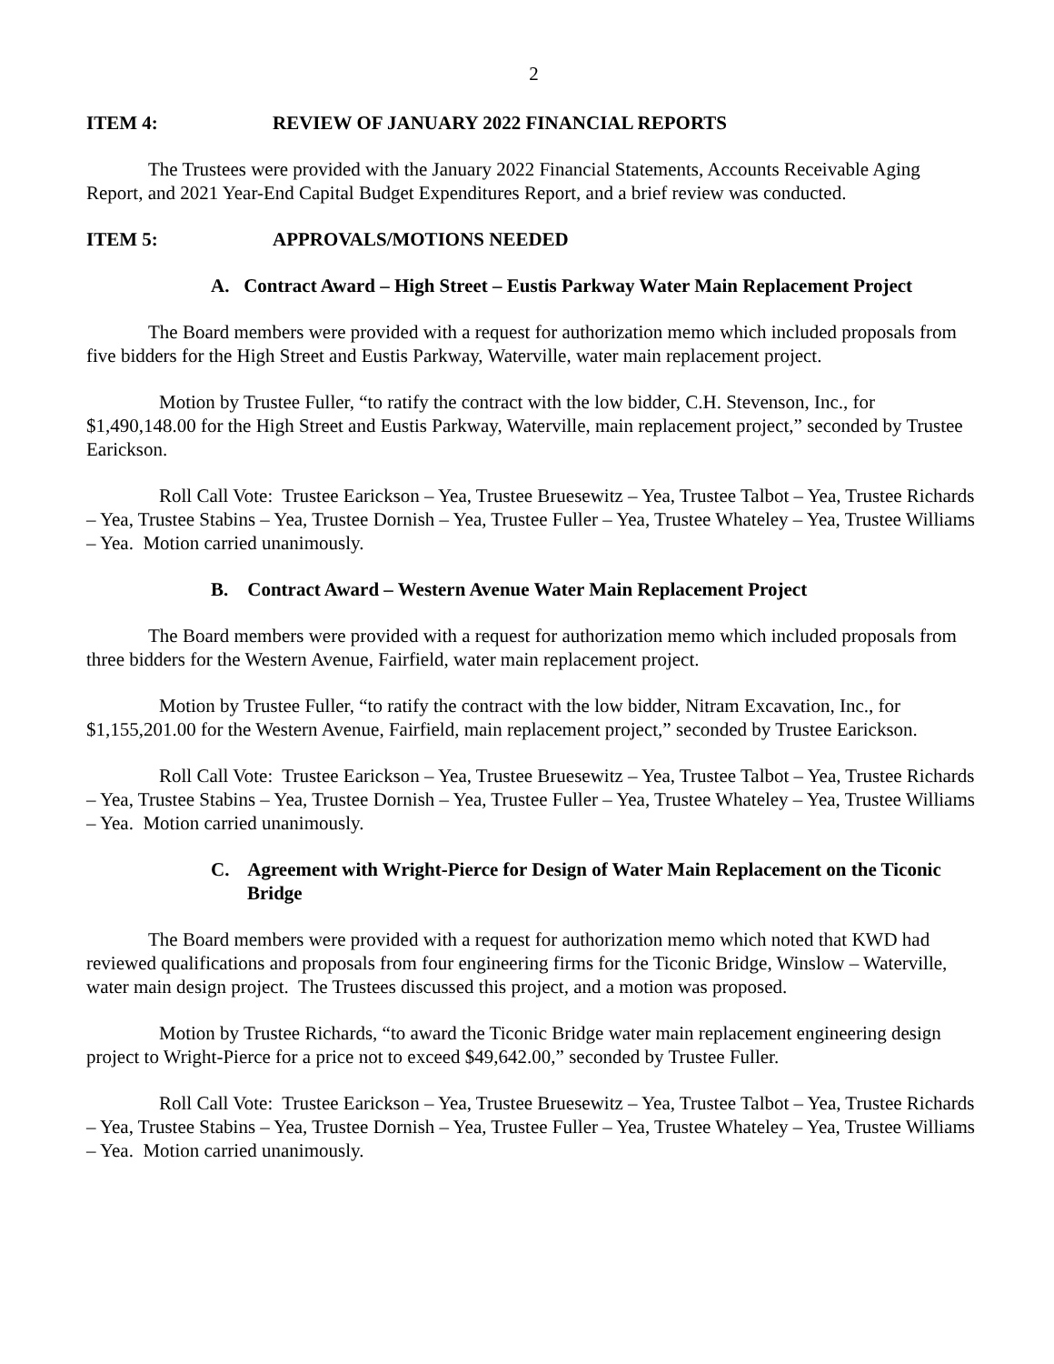2
ITEM 4: REVIEW OF JANUARY 2022 FINANCIAL REPORTS
The Trustees were provided with the January 2022 Financial Statements, Accounts Receivable Aging Report, and 2021 Year-End Capital Budget Expenditures Report, and a brief review was conducted.
ITEM 5: APPROVALS/MOTIONS NEEDED
A. Contract Award – High Street – Eustis Parkway Water Main Replacement Project
The Board members were provided with a request for authorization memo which included proposals from five bidders for the High Street and Eustis Parkway, Waterville, water main replacement project.
Motion by Trustee Fuller, “to ratify the contract with the low bidder, C.H. Stevenson, Inc., for $1,490,148.00 for the High Street and Eustis Parkway, Waterville, main replacement project,” seconded by Trustee Earickson.
Roll Call Vote: Trustee Earickson – Yea, Trustee Bruesewitz – Yea, Trustee Talbot – Yea, Trustee Richards – Yea, Trustee Stabins – Yea, Trustee Dornish – Yea, Trustee Fuller – Yea, Trustee Whateley – Yea, Trustee Williams – Yea. Motion carried unanimously.
B. Contract Award – Western Avenue Water Main Replacement Project
The Board members were provided with a request for authorization memo which included proposals from three bidders for the Western Avenue, Fairfield, water main replacement project.
Motion by Trustee Fuller, “to ratify the contract with the low bidder, Nitram Excavation, Inc., for $1,155,201.00 for the Western Avenue, Fairfield, main replacement project,” seconded by Trustee Earickson.
Roll Call Vote: Trustee Earickson – Yea, Trustee Bruesewitz – Yea, Trustee Talbot – Yea, Trustee Richards – Yea, Trustee Stabins – Yea, Trustee Dornish – Yea, Trustee Fuller – Yea, Trustee Whateley – Yea, Trustee Williams – Yea. Motion carried unanimously.
C. Agreement with Wright-Pierce for Design of Water Main Replacement on the Ticonic Bridge
The Board members were provided with a request for authorization memo which noted that KWD had reviewed qualifications and proposals from four engineering firms for the Ticonic Bridge, Winslow – Waterville, water main design project. The Trustees discussed this project, and a motion was proposed.
Motion by Trustee Richards, “to award the Ticonic Bridge water main replacement engineering design project to Wright-Pierce for a price not to exceed $49,642.00,” seconded by Trustee Fuller.
Roll Call Vote: Trustee Earickson – Yea, Trustee Bruesewitz – Yea, Trustee Talbot – Yea, Trustee Richards – Yea, Trustee Stabins – Yea, Trustee Dornish – Yea, Trustee Fuller – Yea, Trustee Whateley – Yea, Trustee Williams – Yea. Motion carried unanimously.